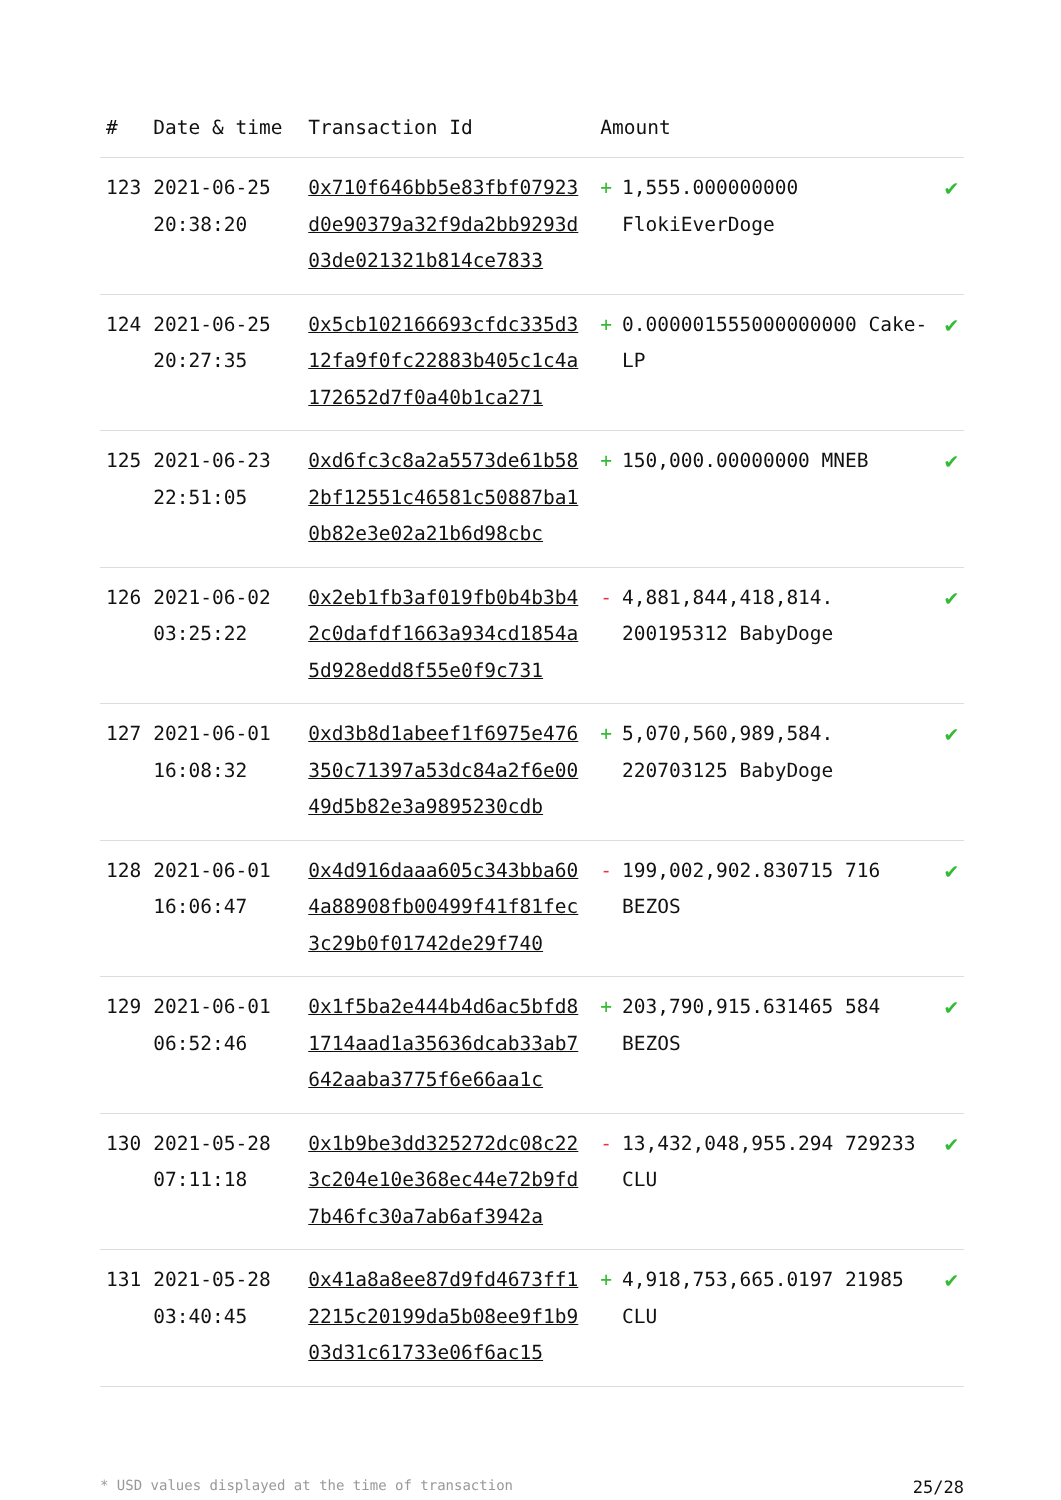| # | Date & time | Transaction Id | Amount | | |
| --- | --- | --- | --- | --- | --- |
| 123 | 2021-06-25 20:38:20 | 0x710f646bb5e83fbf07923d0e90379a32f9da2bb9293d03de021321b814ce7833 | + | 1,555.000000000 FlokiEverDoge | ✔ |
| 124 | 2021-06-25 20:27:35 | 0x5cb102166693cfdc335d312fa9f0fc22883b405c1c4a172652d7f0a40b1ca271 | + | 0.000001555000000000 Cake-LP | ✔ |
| 125 | 2021-06-23 22:51:05 | 0xd6fc3c8a2a5573de61b582bf12551c46581c50887ba10b82e3e02a21b6d98cbc | + | 150,000.00000000 MNEB | ✔ |
| 126 | 2021-06-02 03:25:22 | 0x2eb1fb3af019fb0b4b3b42c0dafdf1663a934cd1854a5d928edd8f55e0f9c731 | - | 4,881,844,418,814. 200195312 BabyDoge | ✔ |
| 127 | 2021-06-01 16:08:32 | 0xd3b8d1abeef1f6975e476350c71397a53dc84a2f6e0049d5b82e3a9895230cdb | + | 5,070,560,989,584. 220703125 BabyDoge | ✔ |
| 128 | 2021-06-01 16:06:47 | 0x4d916daaa605c343bba604a88908fb00499f41f81fec3c29b0f01742de29f740 | - | 199,002,902.830715 716 BEZOS | ✔ |
| 129 | 2021-06-01 06:52:46 | 0x1f5ba2e444b4d6ac5bfd81714aad1a35636dcab33ab7642aaba3775f6e66aa1c | + | 203,790,915.631465 584 BEZOS | ✔ |
| 130 | 2021-05-28 07:11:18 | 0x1b9be3dd325272dc08c223c204e10e368ec44e72b9fd7b46fc30a7ab6af3942a | - | 13,432,048,955.294 729233 CLU | ✔ |
| 131 | 2021-05-28 03:40:45 | 0x41a8a8ee87d9fd4673ff12215c20199da5b08ee9f1b903d31c61733e06f6ac15 | + | 4,918,753,665.0197 21985 CLU | ✔ |
* USD values displayed at the time of transaction 25/28